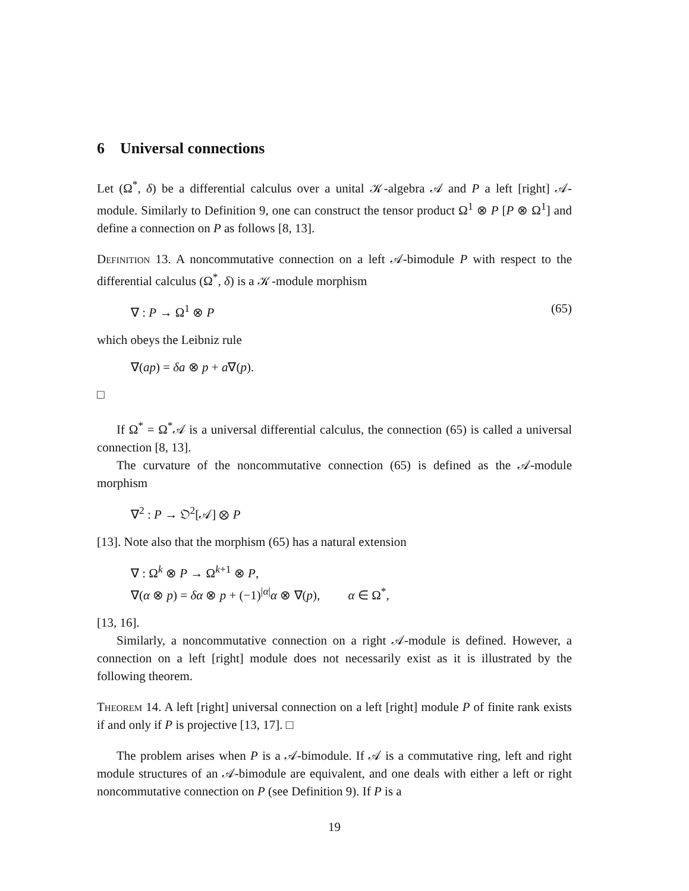6 Universal connections
Let (Ω<sup>*</sup>, δ) be a differential calculus over a unital 𝒦-algebra 𝒜 and P a left [right] 𝒜-module. Similarly to Definition 9, one can construct the tensor product Ω<sup>1</sup> ⊗ P [P ⊗ Ω<sup>1</sup>] and define a connection on P as follows [8, 13].
Definition 13. A noncommutative connection on a left 𝒜-bimodule P with respect to the differential calculus (Ω<sup>*</sup>, δ) is a 𝒦-module morphism
∇ : P → Ω<sup>1</sup> ⊗ P (65)
which obeys the Leibniz rule
∇(ap) = δa ⊗ p + a∇(p).
□
If Ω<sup>*</sup> = Ω<sup>*</sup>𝒜 is a universal differential calculus, the connection (65) is called a universal connection [8, 13].
The curvature of the noncommutative connection (65) is defined as the 𝒜-module morphism
∇<sup>2</sup> : P → 𝔒<sup>2</sup>[𝒜] ⊗ P
[13]. Note also that the morphism (65) has a natural extension
∇ : Ω<sup>k</sup> ⊗ P → Ω<sup>k+1</sup> ⊗ P,
∇(α ⊗ p) = δα ⊗ p + (−1)<sup>|α|</sup>α ⊗ ∇(p), α ∈ Ω<sup>*</sup>,
[13, 16].
Similarly, a noncommutative connection on a right 𝒜-module is defined. However, a connection on a left [right] module does not necessarily exist as it is illustrated by the following theorem.
Theorem 14. A left [right] universal connection on a left [right] module P of finite rank exists if and only if P is projective [13, 17]. □
The problem arises when P is a 𝒜-bimodule. If 𝒜 is a commutative ring, left and right module structures of an 𝒜-bimodule are equivalent, and one deals with either a left or right noncommutative connection on P (see Definition 9). If P is a
19